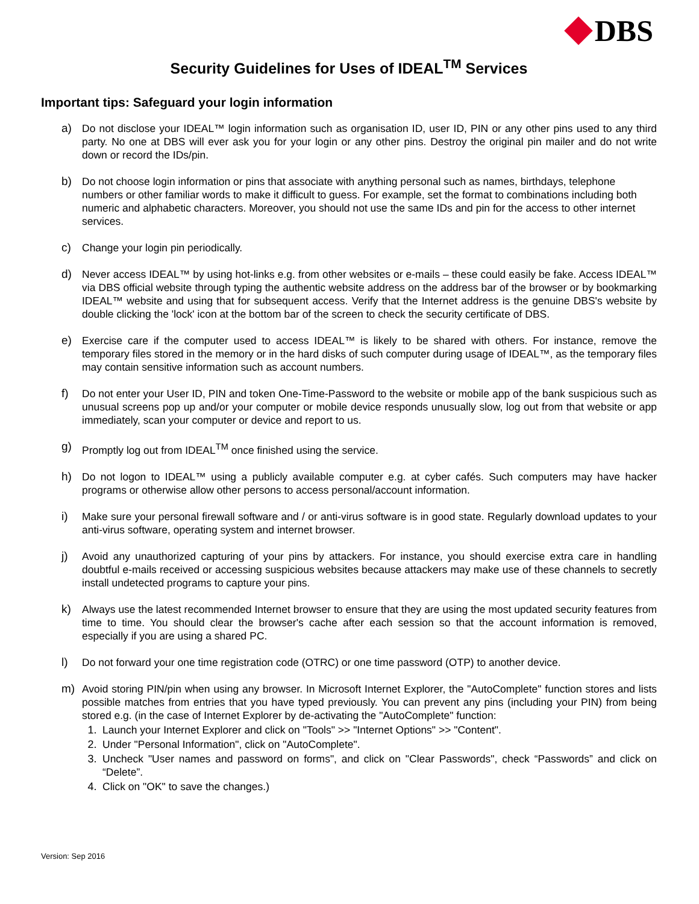DBS
Security Guidelines for Uses of IDEAL<sup>TM</sup> Services
Important tips: Safeguard your login information
a) Do not disclose your IDEAL™ login information such as organisation ID, user ID, PIN or any other pins used to any third party. No one at DBS will ever ask you for your login or any other pins. Destroy the original pin mailer and do not write down or record the IDs/pin.
b) Do not choose login information or pins that associate with anything personal such as names, birthdays, telephone numbers or other familiar words to make it difficult to guess. For example, set the format to combinations including both numeric and alphabetic characters. Moreover, you should not use the same IDs and pin for the access to other internet services.
c) Change your login pin periodically.
d) Never access IDEAL™ by using hot-links e.g. from other websites or e-mails – these could easily be fake. Access IDEAL™ via DBS official website through typing the authentic website address on the address bar of the browser or by bookmarking IDEAL™ website and using that for subsequent access. Verify that the Internet address is the genuine DBS's website by double clicking the 'lock' icon at the bottom bar of the screen to check the security certificate of DBS.
e) Exercise care if the computer used to access IDEAL™ is likely to be shared with others. For instance, remove the temporary files stored in the memory or in the hard disks of such computer during usage of IDEAL™, as the temporary files may contain sensitive information such as account numbers.
f) Do not enter your User ID, PIN and token One-Time-Password to the website or mobile app of the bank suspicious such as unusual screens pop up and/or your computer or mobile device responds unusually slow, log out from that website or app immediately, scan your computer or device and report to us.
g) Promptly log out from IDEAL<sup>TM</sup> once finished using the service.
h) Do not logon to IDEAL™ using a publicly available computer e.g. at cyber cafés. Such computers may have hacker programs or otherwise allow other persons to access personal/account information.
i) Make sure your personal firewall software and / or anti-virus software is in good state. Regularly download updates to your anti-virus software, operating system and internet browser.
j) Avoid any unauthorized capturing of your pins by attackers. For instance, you should exercise extra care in handling doubtful e-mails received or accessing suspicious websites because attackers may make use of these channels to secretly install undetected programs to capture your pins.
k) Always use the latest recommended Internet browser to ensure that they are using the most updated security features from time to time. You should clear the browser's cache after each session so that the account information is removed, especially if you are using a shared PC.
l) Do not forward your one time registration code (OTRC) or one time password (OTP) to another device.
m) Avoid storing PIN/pin when using any browser. In Microsoft Internet Explorer, the "AutoComplete" function stores and lists possible matches from entries that you have typed previously. You can prevent any pins (including your PIN) from being stored e.g. (in the case of Internet Explorer by de-activating the "AutoComplete" function:
1. Launch your Internet Explorer and click on "Tools" >> "Internet Options" >> "Content".
2. Under "Personal Information", click on "AutoComplete".
3. Uncheck "User names and password on forms", and click on "Clear Passwords", check “Passwords” and click on “Delete”.
4. Click on "OK" to save the changes.)
Version: Sep 2016